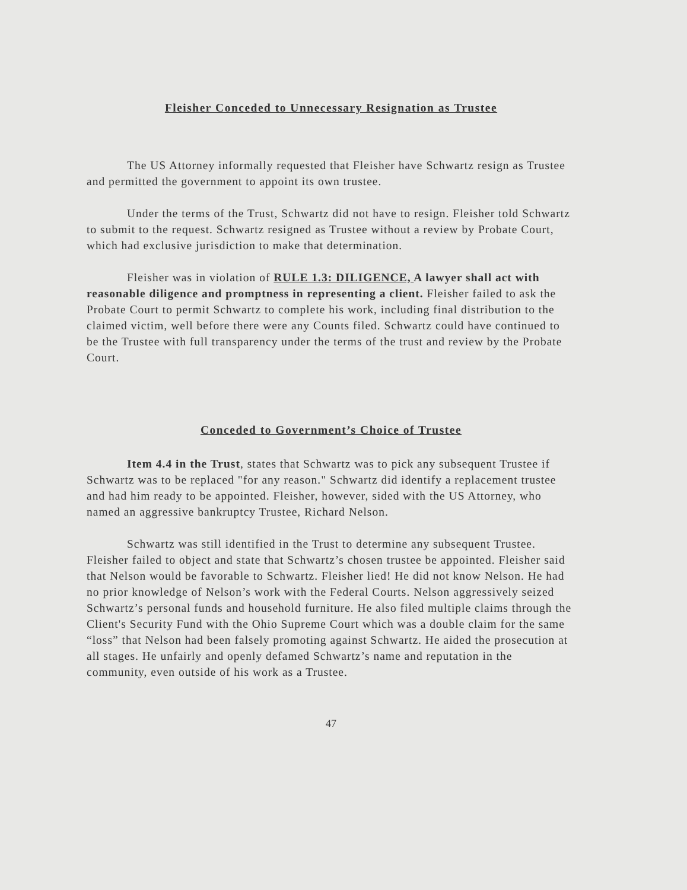Fleisher Conceded to Unnecessary Resignation as Trustee
The US Attorney informally requested that Fleisher have Schwartz resign as Trustee and permitted the government to appoint its own trustee.
Under the terms of the Trust, Schwartz did not have to resign. Fleisher told Schwartz to submit to the request. Schwartz resigned as Trustee without a review by Probate Court, which had exclusive jurisdiction to make that determination.
Fleisher was in violation of RULE 1.3: DILIGENCE, A lawyer shall act with reasonable diligence and promptness in representing a client. Fleisher failed to ask the Probate Court to permit Schwartz to complete his work, including final distribution to the claimed victim, well before there were any Counts filed. Schwartz could have continued to be the Trustee with full transparency under the terms of the trust and review by the Probate Court.
Conceded to Government’s Choice of Trustee
Item 4.4 in the Trust, states that Schwartz was to pick any subsequent Trustee if Schwartz was to be replaced "for any reason." Schwartz did identify a replacement trustee and had him ready to be appointed. Fleisher, however, sided with the US Attorney, who named an aggressive bankruptcy Trustee, Richard Nelson.
Schwartz was still identified in the Trust to determine any subsequent Trustee. Fleisher failed to object and state that Schwartz’s chosen trustee be appointed. Fleisher said that Nelson would be favorable to Schwartz. Fleisher lied! He did not know Nelson. He had no prior knowledge of Nelson’s work with the Federal Courts. Nelson aggressively seized Schwartz’s personal funds and household furniture. He also filed multiple claims through the Client's Security Fund with the Ohio Supreme Court which was a double claim for the same “loss” that Nelson had been falsely promoting against Schwartz. He aided the prosecution at all stages. He unfairly and openly defamed Schwartz’s name and reputation in the community, even outside of his work as a Trustee.
47